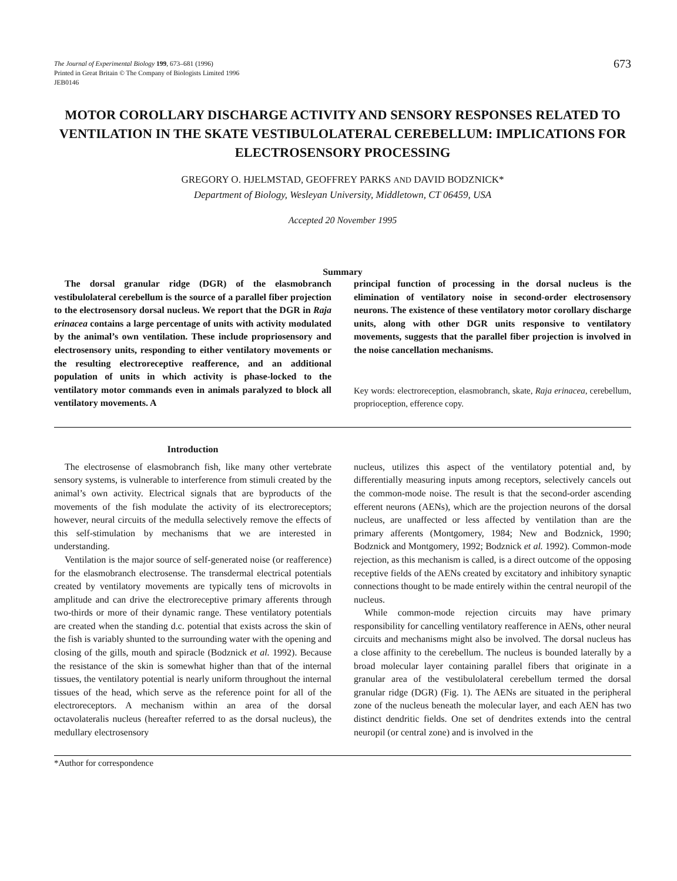The Journal of Experimental Biology 199, 673–681 (1996)
Printed in Great Britain © The Company of Biologists Limited 1996
JEB0146
673
MOTOR COROLLARY DISCHARGE ACTIVITY AND SENSORY RESPONSES RELATED TO VENTILATION IN THE SKATE VESTIBULOLATERAL CEREBELLUM: IMPLICATIONS FOR ELECTROSENSORY PROCESSING
GREGORY O. HJELMSTAD, GEOFFREY PARKS AND DAVID BODZNICK*
Department of Biology, Wesleyan University, Middletown, CT 06459, USA
Accepted 20 November 1995
Summary
The dorsal granular ridge (DGR) of the elasmobranch vestibulolateral cerebellum is the source of a parallel fiber projection to the electrosensory dorsal nucleus. We report that the DGR in Raja erinacea contains a large percentage of units with activity modulated by the animal’s own ventilation. These include propriosensory and electrosensory units, responding to either ventilatory movements or the resulting electroreceptive reafference, and an additional population of units in which activity is phase-locked to the ventilatory motor commands even in animals paralyzed to block all ventilatory movements. A
principal function of processing in the dorsal nucleus is the elimination of ventilatory noise in second-order electrosensory neurons. The existence of these ventilatory motor corollary discharge units, along with other DGR units responsive to ventilatory movements, suggests that the parallel fiber projection is involved in the noise cancellation mechanisms.
Key words: electroreception, elasmobranch, skate, Raja erinacea, cerebellum, proprioception, efference copy.
Introduction
The electrosense of elasmobranch fish, like many other vertebrate sensory systems, is vulnerable to interference from stimuli created by the animal’s own activity. Electrical signals that are byproducts of the movements of the fish modulate the activity of its electroreceptors; however, neural circuits of the medulla selectively remove the effects of this self-stimulation by mechanisms that we are interested in understanding.
Ventilation is the major source of self-generated noise (or reafference) for the elasmobranch electrosense. The transdermal electrical potentials created by ventilatory movements are typically tens of microvolts in amplitude and can drive the electroreceptive primary afferents through two-thirds or more of their dynamic range. These ventilatory potentials are created when the standing d.c. potential that exists across the skin of the fish is variably shunted to the surrounding water with the opening and closing of the gills, mouth and spiracle (Bodznick et al. 1992). Because the resistance of the skin is somewhat higher than that of the internal tissues, the ventilatory potential is nearly uniform throughout the internal tissues of the head, which serve as the reference point for all of the electroreceptors. A mechanism within an area of the dorsal octavolateralis nucleus (hereafter referred to as the dorsal nucleus), the medullary electrosensory
nucleus, utilizes this aspect of the ventilatory potential and, by differentially measuring inputs among receptors, selectively cancels out the common-mode noise. The result is that the second-order ascending efferent neurons (AENs), which are the projection neurons of the dorsal nucleus, are unaffected or less affected by ventilation than are the primary afferents (Montgomery, 1984; New and Bodznick, 1990; Bodznick and Montgomery, 1992; Bodznick et al. 1992). Common-mode rejection, as this mechanism is called, is a direct outcome of the opposing receptive fields of the AENs created by excitatory and inhibitory synaptic connections thought to be made entirely within the central neuropil of the nucleus.
While common-mode rejection circuits may have primary responsibility for cancelling ventilatory reafference in AENs, other neural circuits and mechanisms might also be involved. The dorsal nucleus has a close affinity to the cerebellum. The nucleus is bounded laterally by a broad molecular layer containing parallel fibers that originate in a granular area of the vestibulolateral cerebellum termed the dorsal granular ridge (DGR) (Fig. 1). The AENs are situated in the peripheral zone of the nucleus beneath the molecular layer, and each AEN has two distinct dendritic fields. One set of dendrites extends into the central neuropil (or central zone) and is involved in the
*Author for correspondence